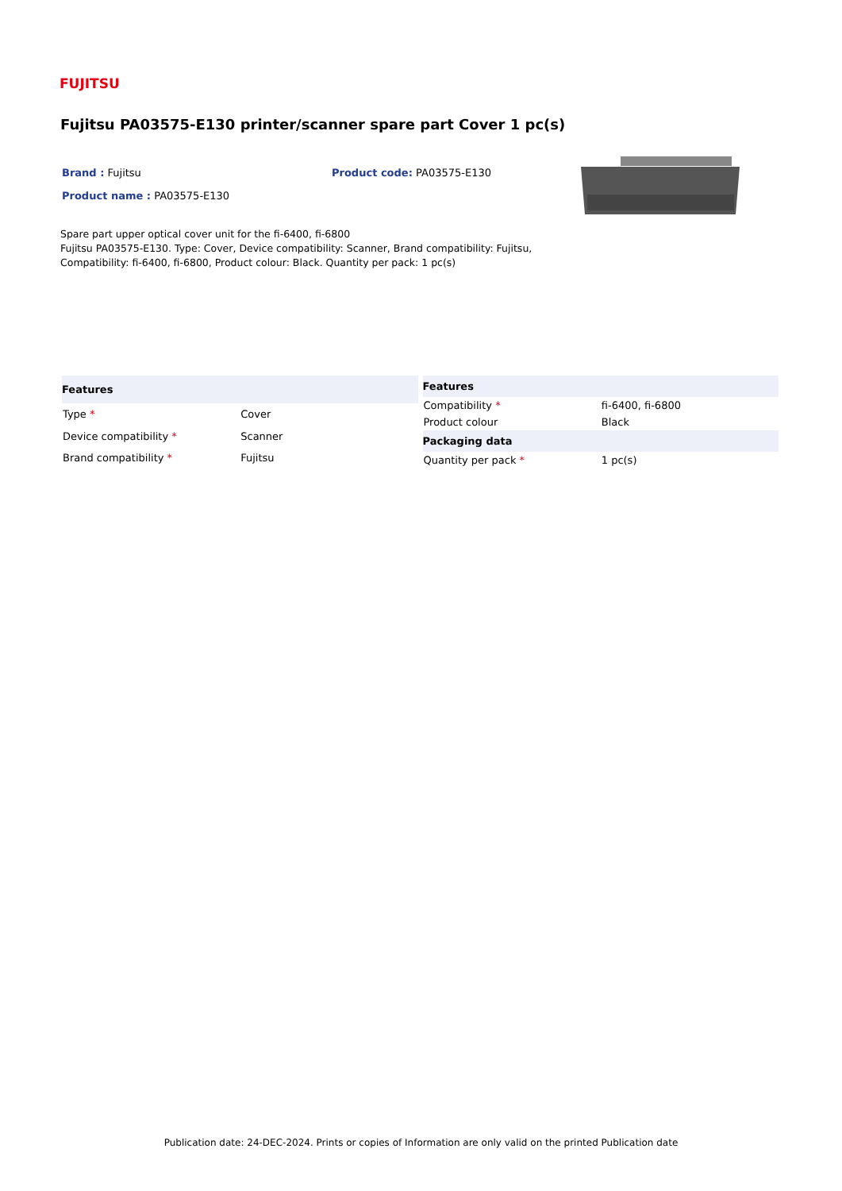FUJITSU
Fujitsu PA03575-E130 printer/scanner spare part Cover 1 pc(s)
Brand : Fujitsu Product code: PA03575-E130
Product name : PA03575-E130
Spare part upper optical cover unit for the fi-6400, fi-6800
Fujitsu PA03575-E130. Type: Cover, Device compatibility: Scanner, Brand compatibility: Fujitsu, Compatibility: fi-6400, fi-6800, Product colour: Black. Quantity per pack: 1 pc(s)
| Features | |
| --- | --- |
| Type * | Cover |
| Device compatibility * | Scanner |
| Brand compatibility * | Fujitsu |
| Features | |
| --- | --- |
| Compatibility * | fi-6400, fi-6800 |
| Product colour | Black |
| Packaging data | |
| Quantity per pack * | 1 pc(s) |
Publication date: 24-DEC-2024. Prints or copies of Information are only valid on the printed Publication date